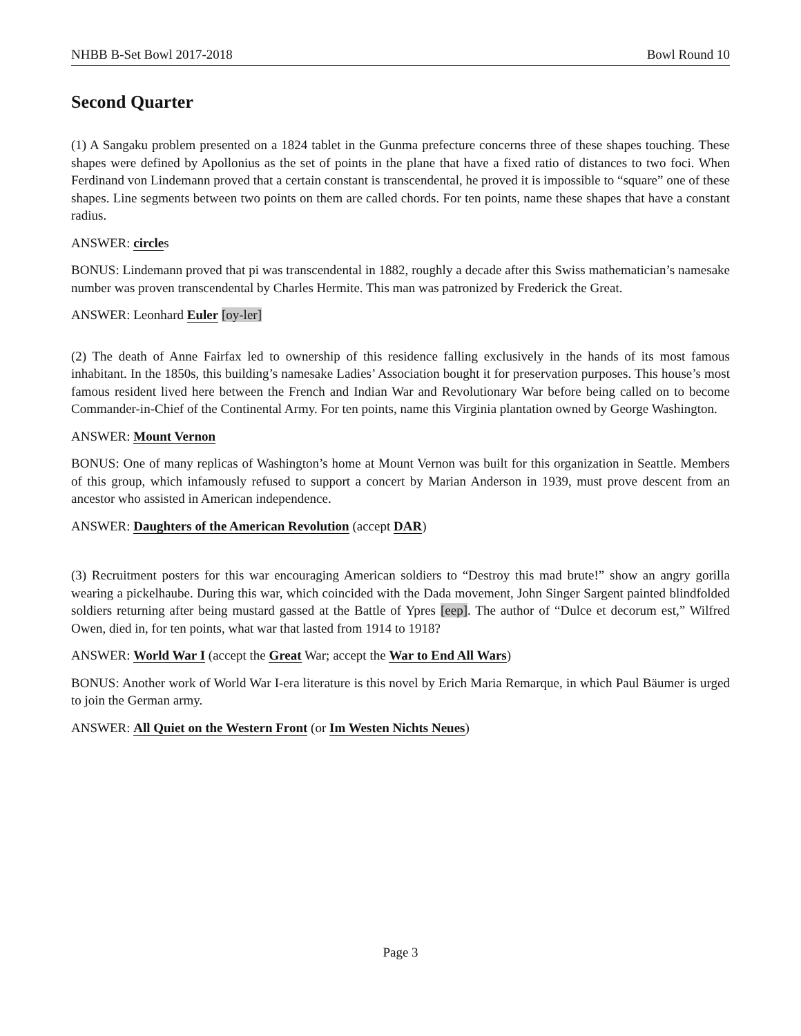NHBB B-Set Bowl 2017-2018 Bowl Round 10
Second Quarter
(1) A Sangaku problem presented on a 1824 tablet in the Gunma prefecture concerns three of these shapes touching. These shapes were defined by Apollonius as the set of points in the plane that have a fixed ratio of distances to two foci. When Ferdinand von Lindemann proved that a certain constant is transcendental, he proved it is impossible to “square” one of these shapes. Line segments between two points on them are called chords. For ten points, name these shapes that have a constant radius.
ANSWER: circles
BONUS: Lindemann proved that pi was transcendental in 1882, roughly a decade after this Swiss mathematician’s namesake number was proven transcendental by Charles Hermite. This man was patronized by Frederick the Great.
ANSWER: Leonhard Euler [oy-ler]
(2) The death of Anne Fairfax led to ownership of this residence falling exclusively in the hands of its most famous inhabitant. In the 1850s, this building’s namesake Ladies’ Association bought it for preservation purposes. This house’s most famous resident lived here between the French and Indian War and Revolutionary War before being called on to become Commander-in-Chief of the Continental Army. For ten points, name this Virginia plantation owned by George Washington.
ANSWER: Mount Vernon
BONUS: One of many replicas of Washington’s home at Mount Vernon was built for this organization in Seattle. Members of this group, which infamously refused to support a concert by Marian Anderson in 1939, must prove descent from an ancestor who assisted in American independence.
ANSWER: Daughters of the American Revolution (accept DAR)
(3) Recruitment posters for this war encouraging American soldiers to “Destroy this mad brute!” show an angry gorilla wearing a pickelhaube. During this war, which coincided with the Dada movement, John Singer Sargent painted blindfolded soldiers returning after being mustard gassed at the Battle of Ypres [eep]. The author of “Dulce et decorum est,” Wilfred Owen, died in, for ten points, what war that lasted from 1914 to 1918?
ANSWER: World War I (accept the Great War; accept the War to End All Wars)
BONUS: Another work of World War I-era literature is this novel by Erich Maria Remarque, in which Paul Bäumer is urged to join the German army.
ANSWER: All Quiet on the Western Front (or Im Westen Nichts Neues)
Page 3